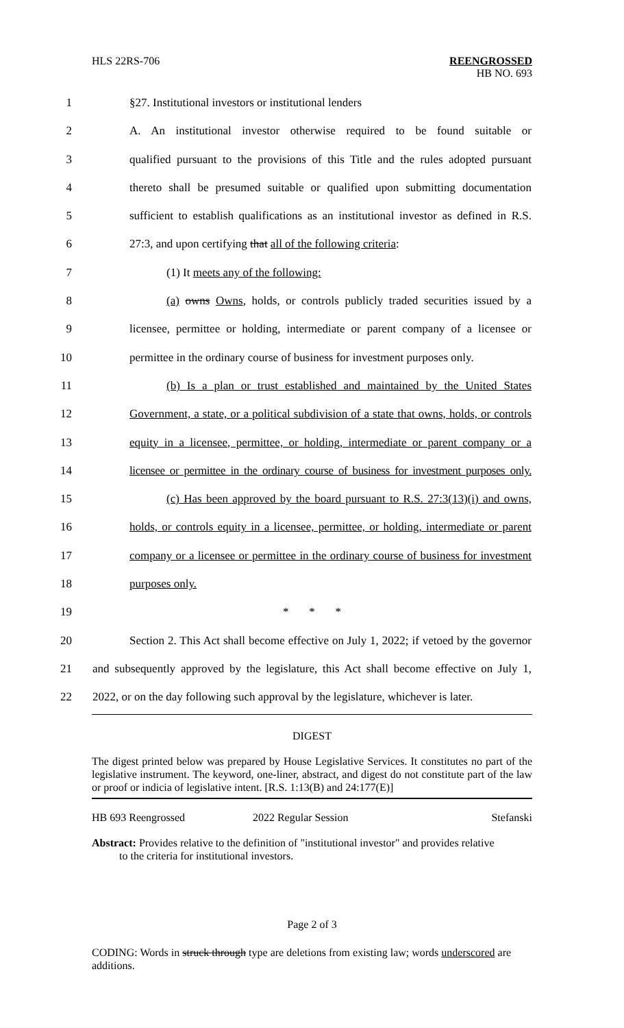HLS 22RS-706
REENGROSSED
HB NO. 693
1 §27. Institutional investors or institutional lenders
2 A. An institutional investor otherwise required to be found suitable or
3 qualified pursuant to the provisions of this Title and the rules adopted pursuant
4 thereto shall be presumed suitable or qualified upon submitting documentation
5 sufficient to establish qualifications as an institutional investor as defined in R.S.
6 27:3, and upon certifying that all of the following criteria:
7 (1) It meets any of the following:
8 (a) owns Owns, holds, or controls publicly traded securities issued by a
9 licensee, permittee or holding, intermediate or parent company of a licensee or
10 permittee in the ordinary course of business for investment purposes only.
11 (b) Is a plan or trust established and maintained by the United States
12 Government, a state, or a political subdivision of a state that owns, holds, or controls
13 equity in a licensee, permittee, or holding, intermediate or parent company or a
14 licensee or permittee in the ordinary course of business for investment purposes only.
15 (c) Has been approved by the board pursuant to R.S. 27:3(13)(i) and owns,
16 holds, or controls equity in a licensee, permittee, or holding, intermediate or parent
17 company or a licensee or permittee in the ordinary course of business for investment
18 purposes only.
19 * * *
20 Section 2. This Act shall become effective on July 1, 2022; if vetoed by the governor
21 and subsequently approved by the legislature, this Act shall become effective on July 1,
22 2022, or on the day following such approval by the legislature, whichever is later.
DIGEST
The digest printed below was prepared by House Legislative Services. It constitutes no part of the legislative instrument. The keyword, one-liner, abstract, and digest do not constitute part of the law or proof or indicia of legislative intent. [R.S. 1:13(B) and 24:177(E)]
HB 693 Reengrossed 2022 Regular Session Stefanski
Abstract: Provides relative to the definition of "institutional investor" and provides relative
to the criteria for institutional investors.
Page 2 of 3
CODING: Words in struck through type are deletions from existing law; words underscored are additions.